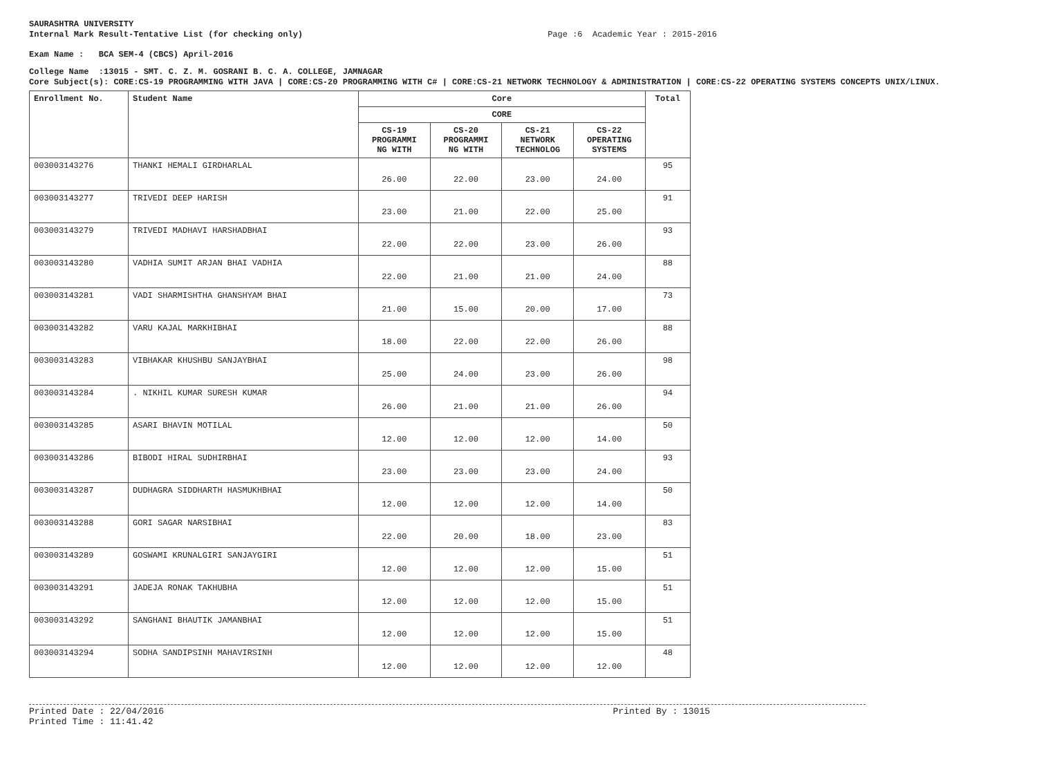SAURASHTRA UNIVERSITY
Internal Mark Result-Tentative List (for checking only)
Page :6 Academic Year : 2015-2016
Exam Name : BCA SEM-4 (CBCS) April-2016
College Name :13015 - SMT. C. Z. M. GOSRANI B. C. A. COLLEGE, JAMNAGAR
Core Subject(s): CORE:CS-19 PROGRAMMING WITH JAVA | CORE:CS-20 PROGRAMMING WITH C# | CORE:CS-21 NETWORK TECHNOLOGY & ADMINISTRATION | CORE:CS-22 OPERATING SYSTEMS CONCEPTS UNIX/LINUX.
| Enrollment No. | Student Name | Core | | | | Total |
| --- | --- | --- | --- | --- | --- | --- |
| | | CORE | | | | |
| | | CS-19 PROGRAMMI NG WITH | CS-20 PROGRAMMI NG WITH | CS-21 NETWORK TECHNOLOG | CS-22 OPERATING SYSTEMS | |
| 003003143276 | THANKI HEMALI GIRDHARLAL | 26.00 | 22.00 | 23.00 | 24.00 | 95 |
| 003003143277 | TRIVEDI DEEP HARISH | 23.00 | 21.00 | 22.00 | 25.00 | 91 |
| 003003143279 | TRIVEDI MADHAVI HARSHADBHAI | 22.00 | 22.00 | 23.00 | 26.00 | 93 |
| 003003143280 | VADHIA SUMIT ARJAN BHAI VADHIA | 22.00 | 21.00 | 21.00 | 24.00 | 88 |
| 003003143281 | VADI SHARMISHTHA GHANSHYAM BHAI | 21.00 | 15.00 | 20.00 | 17.00 | 73 |
| 003003143282 | VARU KAJAL MARKHIBHAI | 18.00 | 22.00 | 22.00 | 26.00 | 88 |
| 003003143283 | VIBHAKAR KHUSHBU SANJAYBHAI | 25.00 | 24.00 | 23.00 | 26.00 | 98 |
| 003003143284 | . NIKHIL KUMAR SURESH KUMAR | 26.00 | 21.00 | 21.00 | 26.00 | 94 |
| 003003143285 | ASARI BHAVIN MOTILAL | 12.00 | 12.00 | 12.00 | 14.00 | 50 |
| 003003143286 | BIBODI HIRAL SUDHIRBHAI | 23.00 | 23.00 | 23.00 | 24.00 | 93 |
| 003003143287 | DUDHAGRA SIDDHARTH HASMUKHBHAI | 12.00 | 12.00 | 12.00 | 14.00 | 50 |
| 003003143288 | GORI SAGAR NARSIBHAI | 22.00 | 20.00 | 18.00 | 23.00 | 83 |
| 003003143289 | GOSWAMI KRUNALGIRI SANJAYGIRI | 12.00 | 12.00 | 12.00 | 15.00 | 51 |
| 003003143291 | JADEJA RONAK TAKHUBHA | 12.00 | 12.00 | 12.00 | 15.00 | 51 |
| 003003143292 | SANGHANI BHAUTIK JAMANBHAI | 12.00 | 12.00 | 12.00 | 15.00 | 51 |
| 003003143294 | SODHA SANDIPSINH MAHAVIRSINH | 12.00 | 12.00 | 12.00 | 12.00 | 48 |
Printed Date : 22/04/2016
Printed Time : 11:41.42
Printed By : 13015